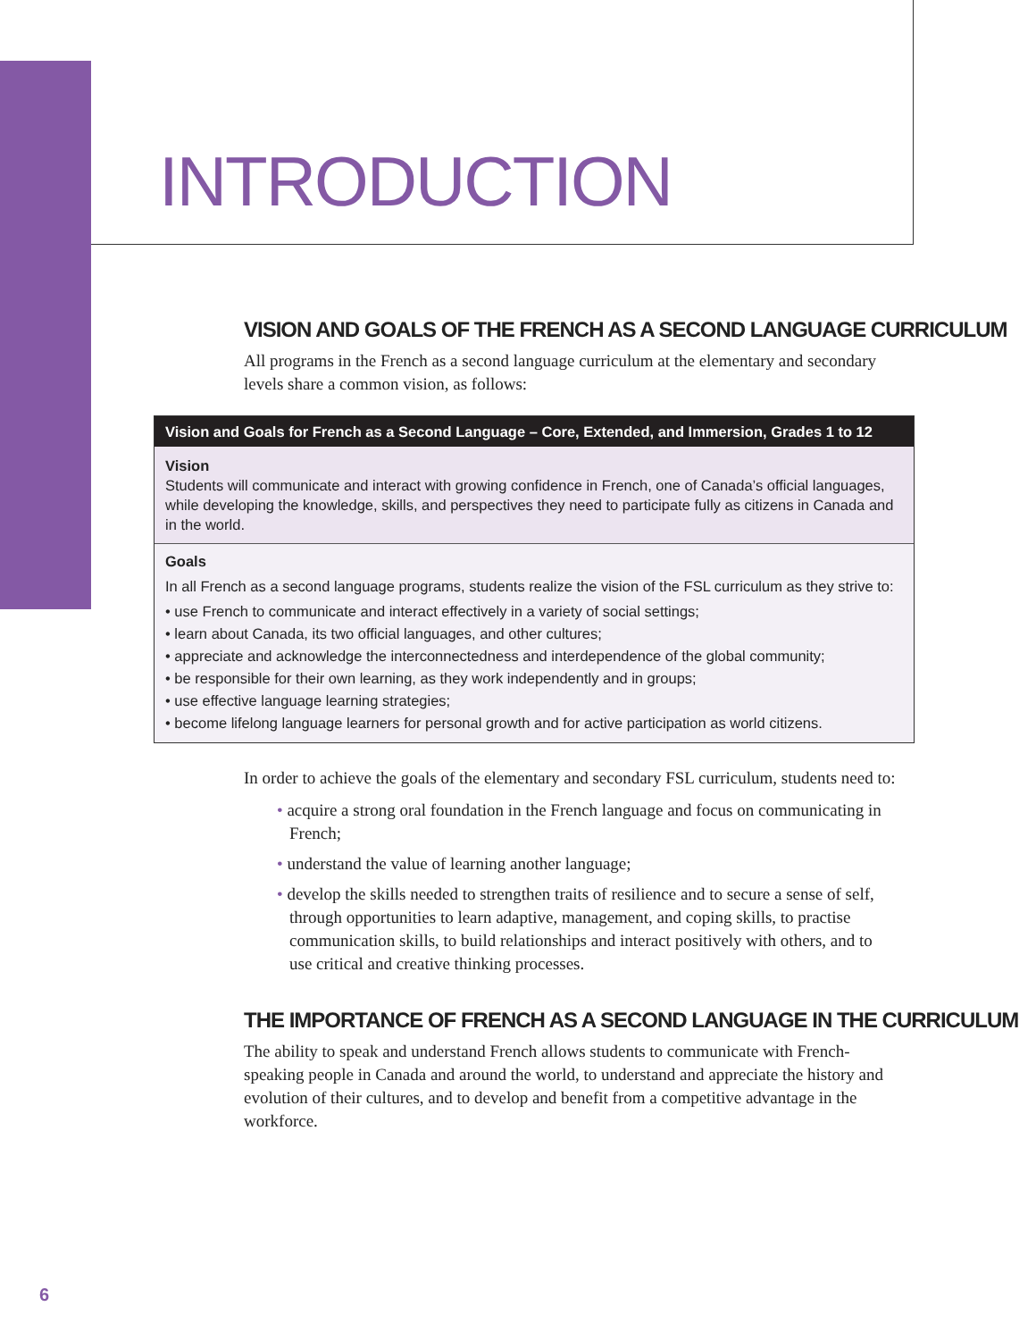INTRODUCTION
VISION AND GOALS OF THE FRENCH AS A SECOND LANGUAGE CURRICULUM
All programs in the French as a second language curriculum at the elementary and secondary levels share a common vision, as follows:
Vision and Goals for French as a Second Language – Core, Extended, and Immersion, Grades 1 to 12
Vision
Students will communicate and interact with growing confidence in French, one of Canada’s official languages, while developing the knowledge, skills, and perspectives they need to participate fully as citizens in Canada and in the world.
Goals
In all French as a second language programs, students realize the vision of the FSL curriculum as they strive to:
• use French to communicate and interact effectively in a variety of social settings;
• learn about Canada, its two official languages, and other cultures;
• appreciate and acknowledge the interconnectedness and interdependence of the global community;
• be responsible for their own learning, as they work independently and in groups;
• use effective language learning strategies;
• become lifelong language learners for personal growth and for active participation as world citizens.
In order to achieve the goals of the elementary and secondary FSL curriculum, students need to:
• acquire a strong oral foundation in the French language and focus on communicating in French;
• understand the value of learning another language;
• develop the skills needed to strengthen traits of resilience and to secure a sense of self, through opportunities to learn adaptive, management, and coping skills, to practise communication skills, to build relationships and interact positively with others, and to use critical and creative thinking processes.
THE IMPORTANCE OF FRENCH AS A SECOND LANGUAGE IN THE CURRICULUM
The ability to speak and understand French allows students to communicate with French-speaking people in Canada and around the world, to understand and appreciate the history and evolution of their cultures, and to develop and benefit from a competitive advantage in the workforce.
6